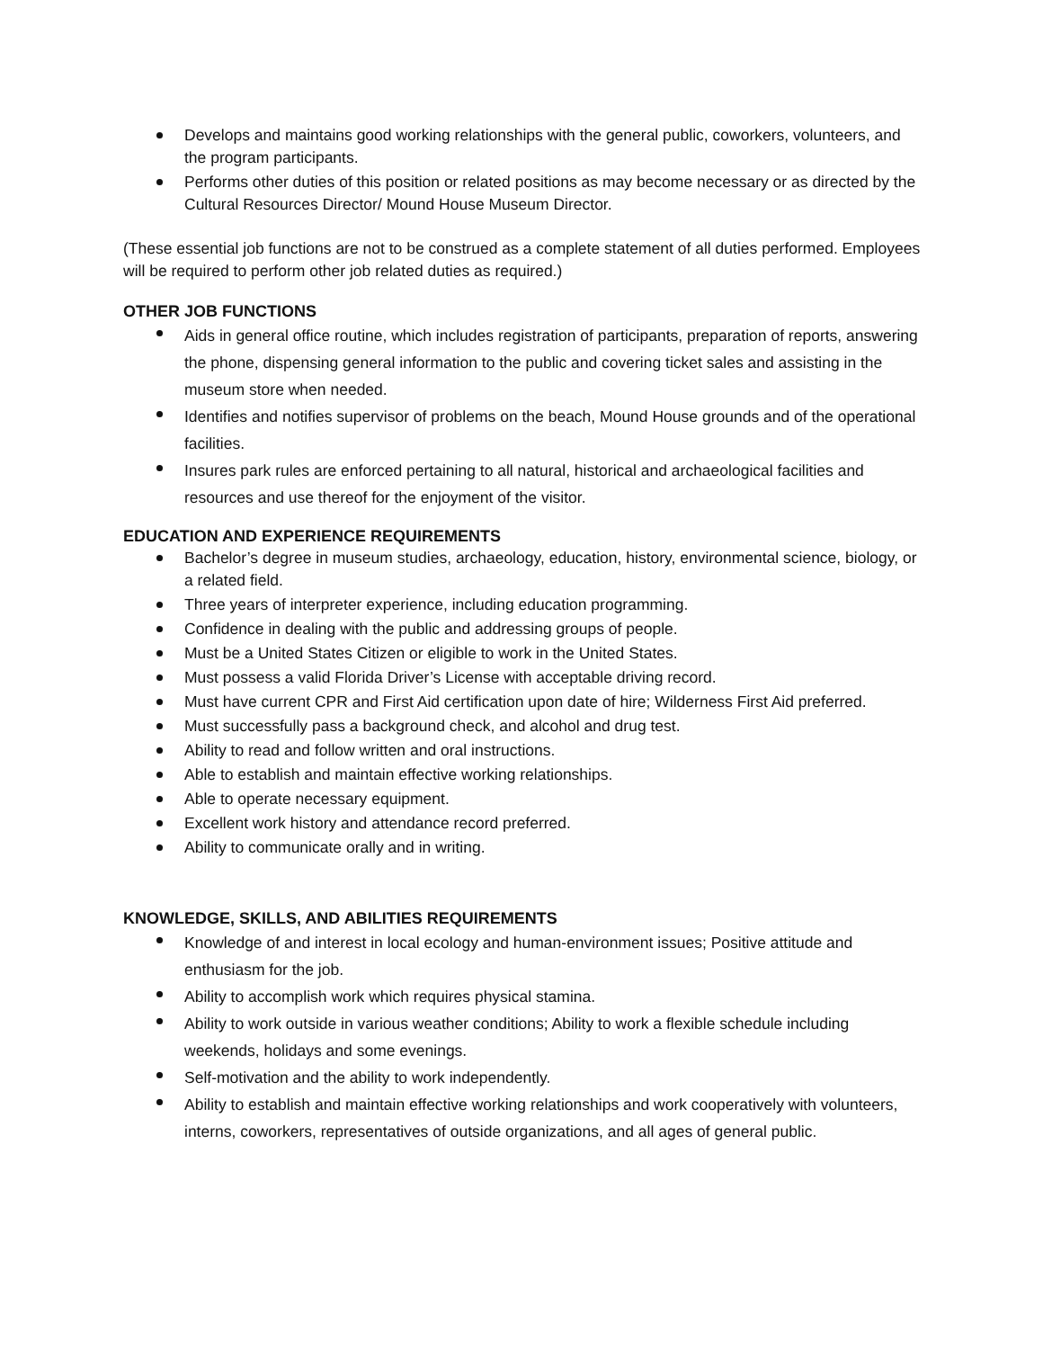Develops and maintains good working relationships with the general public, coworkers, volunteers, and the program participants.
Performs other duties of this position or related positions as may become necessary or as directed by the Cultural Resources Director/ Mound House Museum Director.
(These essential job functions are not to be construed as a complete statement of all duties performed. Employees will be required to perform other job related duties as required.)
OTHER JOB FUNCTIONS
Aids in general office routine, which includes registration of participants, preparation of reports, answering the phone, dispensing general information to the public and covering ticket sales and assisting in the museum store when needed.
Identifies and notifies supervisor of problems on the beach, Mound House grounds and of the operational facilities.
Insures park rules are enforced pertaining to all natural, historical and archaeological facilities and resources and use thereof for the enjoyment of the visitor.
EDUCATION AND EXPERIENCE REQUIREMENTS
Bachelor’s degree in museum studies, archaeology, education, history, environmental science, biology, or a related field.
Three years of interpreter experience, including education programming.
Confidence in dealing with the public and addressing groups of people.
Must be a United States Citizen or eligible to work in the United States.
Must possess a valid Florida Driver’s License with acceptable driving record.
Must have current CPR and First Aid certification upon date of hire; Wilderness First Aid preferred.
Must successfully pass a background check, and alcohol and drug test.
Ability to read and follow written and oral instructions.
Able to establish and maintain effective working relationships.
Able to operate necessary equipment.
Excellent work history and attendance record preferred.
Ability to communicate orally and in writing.
KNOWLEDGE, SKILLS, AND ABILITIES REQUIREMENTS
Knowledge of and interest in local ecology and human-environment issues; Positive attitude and enthusiasm for the job.
Ability to accomplish work which requires physical stamina.
Ability to work outside in various weather conditions; Ability to work a flexible schedule including weekends, holidays and some evenings.
Self-motivation and the ability to work independently.
Ability to establish and maintain effective working relationships and work cooperatively with volunteers, interns, coworkers, representatives of outside organizations, and all ages of general public.